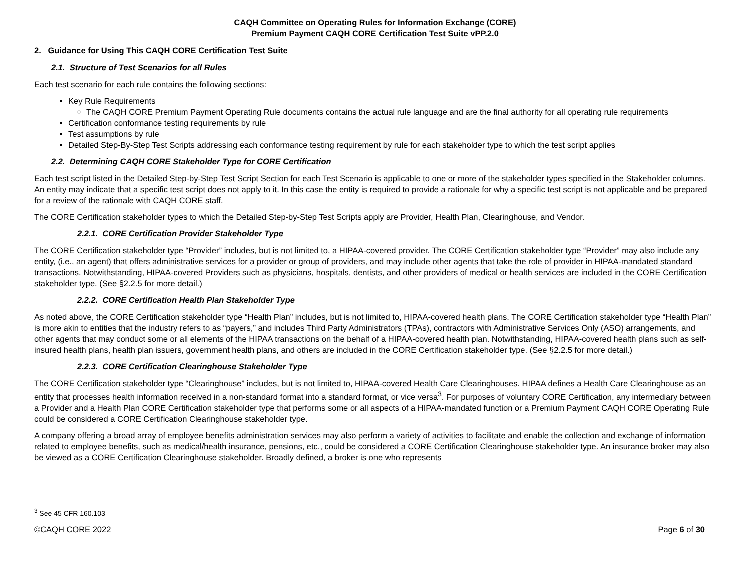CAQH Committee on Operating Rules for Information Exchange (CORE)
Premium Payment CAQH CORE Certification Test Suite vPP.2.0
2. Guidance for Using This CAQH CORE Certification Test Suite
2.1. Structure of Test Scenarios for all Rules
Each test scenario for each rule contains the following sections:
Key Rule Requirements
The CAQH CORE Premium Payment Operating Rule documents contains the actual rule language and are the final authority for all operating rule requirements
Certification conformance testing requirements by rule
Test assumptions by rule
Detailed Step-By-Step Test Scripts addressing each conformance testing requirement by rule for each stakeholder type to which the test script applies
2.2. Determining CAQH CORE Stakeholder Type for CORE Certification
Each test script listed in the Detailed Step-by-Step Test Script Section for each Test Scenario is applicable to one or more of the stakeholder types specified in the Stakeholder columns. An entity may indicate that a specific test script does not apply to it. In this case the entity is required to provide a rationale for why a specific test script is not applicable and be prepared for a review of the rationale with CAQH CORE staff.
The CORE Certification stakeholder types to which the Detailed Step-by-Step Test Scripts apply are Provider, Health Plan, Clearinghouse, and Vendor.
2.2.1. CORE Certification Provider Stakeholder Type
The CORE Certification stakeholder type “Provider” includes, but is not limited to, a HIPAA-covered provider. The CORE Certification stakeholder type “Provider” may also include any entity, (i.e., an agent) that offers administrative services for a provider or group of providers, and may include other agents that take the role of provider in HIPAA-mandated standard transactions. Notwithstanding, HIPAA-covered Providers such as physicians, hospitals, dentists, and other providers of medical or health services are included in the CORE Certification stakeholder type. (See §2.2.5 for more detail.)
2.2.2. CORE Certification Health Plan Stakeholder Type
As noted above, the CORE Certification stakeholder type “Health Plan” includes, but is not limited to, HIPAA-covered health plans. The CORE Certification stakeholder type “Health Plan” is more akin to entities that the industry refers to as “payers,” and includes Third Party Administrators (TPAs), contractors with Administrative Services Only (ASO) arrangements, and other agents that may conduct some or all elements of the HIPAA transactions on the behalf of a HIPAA-covered health plan. Notwithstanding, HIPAA-covered health plans such as self-insured health plans, health plan issuers, government health plans, and others are included in the CORE Certification stakeholder type. (See §2.2.5 for more detail.)
2.2.3. CORE Certification Clearinghouse Stakeholder Type
The CORE Certification stakeholder type “Clearinghouse” includes, but is not limited to, HIPAA-covered Health Care Clearinghouses. HIPAA defines a Health Care Clearinghouse as an entity that processes health information received in a non-standard format into a standard format, or vice versa<sup>3</sup>. For purposes of voluntary CORE Certification, any intermediary between a Provider and a Health Plan CORE Certification stakeholder type that performs some or all aspects of a HIPAA-mandated function or a Premium Payment CAQH CORE Operating Rule could be considered a CORE Certification Clearinghouse stakeholder type.
A company offering a broad array of employee benefits administration services may also perform a variety of activities to facilitate and enable the collection and exchange of information related to employee benefits, such as medical/health insurance, pensions, etc., could be considered a CORE Certification Clearinghouse stakeholder type. An insurance broker may also be viewed as a CORE Certification Clearinghouse stakeholder. Broadly defined, a broker is one who represents
<sup>3</sup> See 45 CFR 160.103
©CAQH CORE 2022 Page 6 of 30